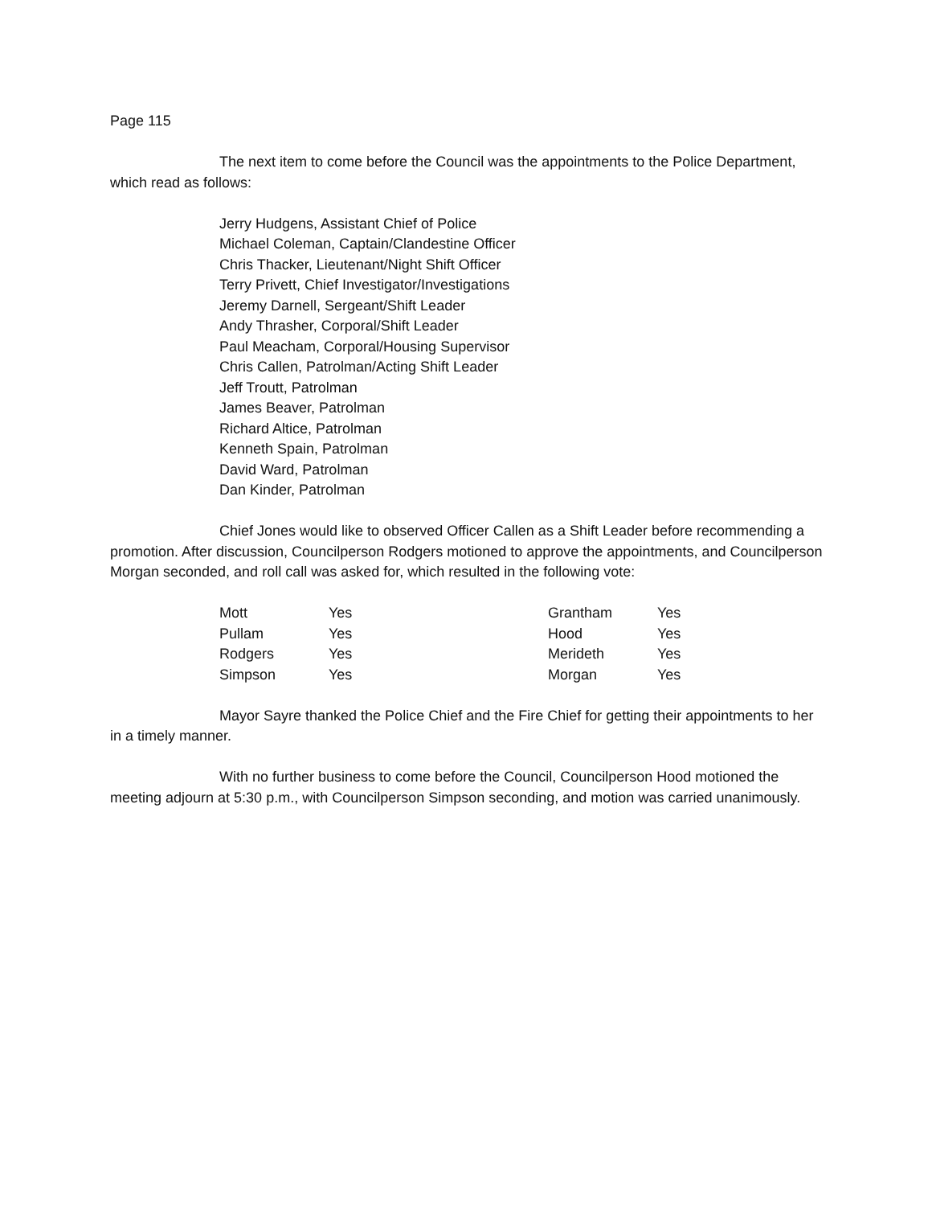Page 115
The next item to come before the Council was the appointments to the Police Department, which read as follows:
Jerry Hudgens, Assistant Chief of Police
Michael Coleman, Captain/Clandestine Officer
Chris Thacker, Lieutenant/Night Shift Officer
Terry Privett, Chief Investigator/Investigations
Jeremy Darnell, Sergeant/Shift Leader
Andy Thrasher, Corporal/Shift Leader
Paul Meacham, Corporal/Housing Supervisor
Chris Callen, Patrolman/Acting Shift Leader
Jeff Troutt, Patrolman
James Beaver, Patrolman
Richard Altice, Patrolman
Kenneth Spain, Patrolman
David Ward, Patrolman
Dan Kinder, Patrolman
Chief Jones would like to observed Officer Callen as a Shift Leader before recommending a promotion. After discussion, Councilperson Rodgers motioned to approve the appointments, and Councilperson Morgan seconded, and roll call was asked for, which resulted in the following vote:
| Mott | Yes | Grantham | Yes |
| Pullam | Yes | Hood | Yes |
| Rodgers | Yes | Merideth | Yes |
| Simpson | Yes | Morgan | Yes |
Mayor Sayre thanked the Police Chief and the Fire Chief for getting their appointments to her in a timely manner.
With no further business to come before the Council, Councilperson Hood motioned the meeting adjourn at 5:30 p.m., with Councilperson Simpson seconding, and motion was carried unanimously.